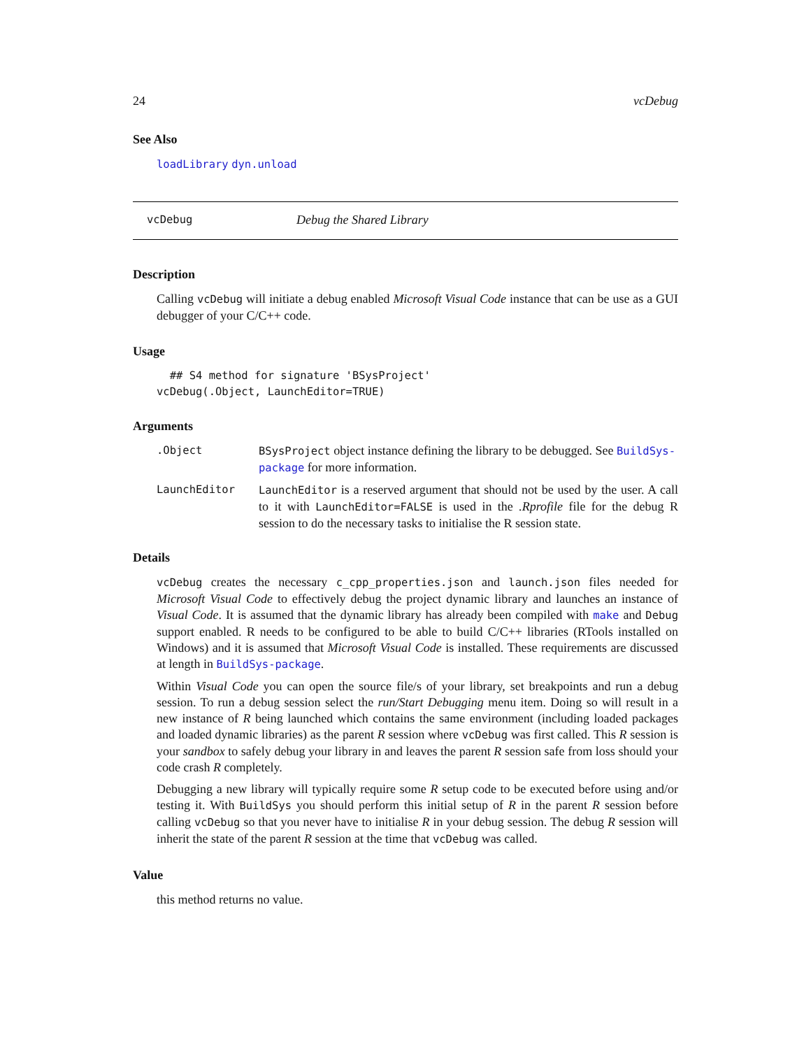24 vcDebug
See Also
loadLibrary dyn.unload
vcDebug Debug the Shared Library
Description
Calling vcDebug will initiate a debug enabled Microsoft Visual Code instance that can be use as a GUI debugger of your C/C++ code.
Usage
  ## S4 method for signature 'BSysProject'
vcDebug(.Object, LaunchEditor=TRUE)
Arguments
.Object BSysProject object instance defining the library to be debugged. See BuildSys-package for more information.
LaunchEditor LaunchEditor is a reserved argument that should not be used by the user. A call to it with LaunchEditor=FALSE is used in the .Rprofile file for the debug R session to do the necessary tasks to initialise the R session state.
Details
vcDebug creates the necessary c_cpp_properties.json and launch.json files needed for Microsoft Visual Code to effectively debug the project dynamic library and launches an instance of Visual Code. It is assumed that the dynamic library has already been compiled with make and Debug support enabled. R needs to be configured to be able to build C/C++ libraries (RTools installed on Windows) and it is assumed that Microsoft Visual Code is installed. These requirements are discussed at length in BuildSys-package.
Within Visual Code you can open the source file/s of your library, set breakpoints and run a debug session. To run a debug session select the run/Start Debugging menu item. Doing so will result in a new instance of R being launched which contains the same environment (including loaded packages and loaded dynamic libraries) as the parent R session where vcDebug was first called. This R session is your sandbox to safely debug your library in and leaves the parent R session safe from loss should your code crash R completely.
Debugging a new library will typically require some R setup code to be executed before using and/or testing it. With BuildSys you should perform this initial setup of R in the parent R session before calling vcDebug so that you never have to initialise R in your debug session. The debug R session will inherit the state of the parent R session at the time that vcDebug was called.
Value
this method returns no value.